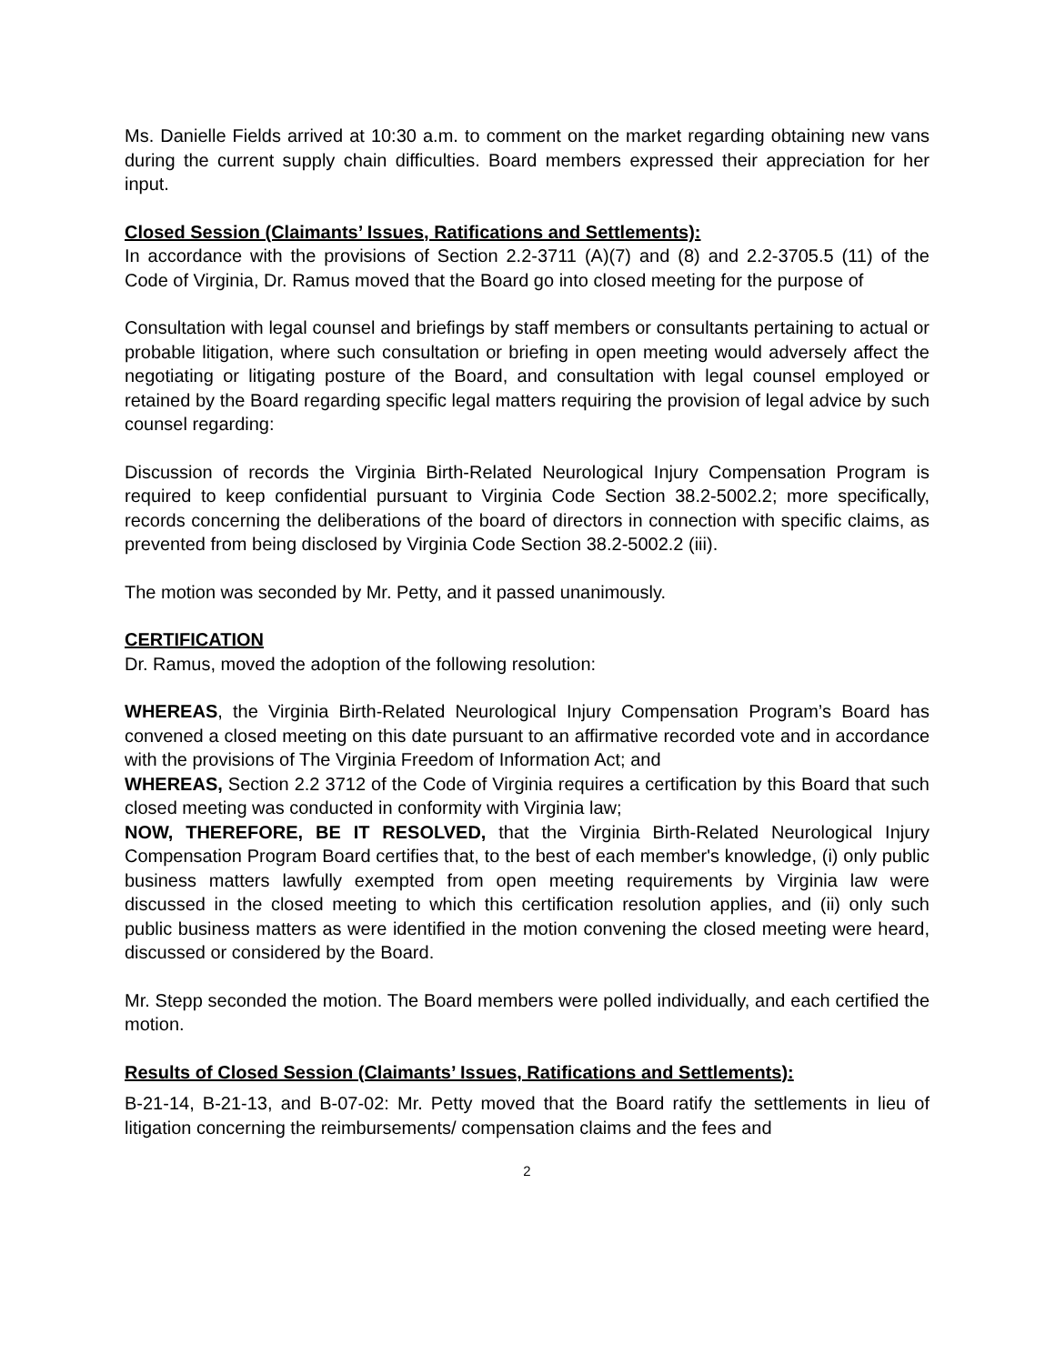Ms. Danielle Fields arrived at 10:30 a.m. to comment on the market regarding obtaining new vans during the current supply chain difficulties. Board members expressed their appreciation for her input.
Closed Session (Claimants’ Issues, Ratifications and Settlements):
In accordance with the provisions of Section 2.2-3711 (A)(7) and (8) and 2.2-3705.5 (11) of the Code of Virginia, Dr. Ramus moved that the Board go into closed meeting for the purpose of
Consultation with legal counsel and briefings by staff members or consultants pertaining to actual or probable litigation, where such consultation or briefing in open meeting would adversely affect the negotiating or litigating posture of the Board, and consultation with legal counsel employed or retained by the Board regarding specific legal matters requiring the provision of legal advice by such counsel regarding:
Discussion of records the Virginia Birth-Related Neurological Injury Compensation Program is required to keep confidential pursuant to Virginia Code Section 38.2-5002.2; more specifically, records concerning the deliberations of the board of directors in connection with specific claims, as prevented from being disclosed by Virginia Code Section 38.2-5002.2 (iii).
The motion was seconded by Mr. Petty, and it passed unanimously.
CERTIFICATION
Dr. Ramus, moved the adoption of the following resolution:
WHEREAS, the Virginia Birth-Related Neurological Injury Compensation Program’s Board has convened a closed meeting on this date pursuant to an affirmative recorded vote and in accordance with the provisions of The Virginia Freedom of Information Act; and
WHEREAS, Section 2.2 3712 of the Code of Virginia requires a certification by this Board that such closed meeting was conducted in conformity with Virginia law;
NOW, THEREFORE, BE IT RESOLVED, that the Virginia Birth-Related Neurological Injury Compensation Program Board certifies that, to the best of each member's knowledge, (i) only public business matters lawfully exempted from open meeting requirements by Virginia law were discussed in the closed meeting to which this certification resolution applies, and (ii) only such public business matters as were identified in the motion convening the closed meeting were heard, discussed or considered by the Board.
Mr. Stepp seconded the motion. The Board members were polled individually, and each certified the motion.
Results of Closed Session (Claimants’ Issues, Ratifications and Settlements):
B-21-14, B-21-13, and B-07-02: Mr. Petty moved that the Board ratify the settlements in lieu of litigation concerning the reimbursements/ compensation claims and the fees and
2